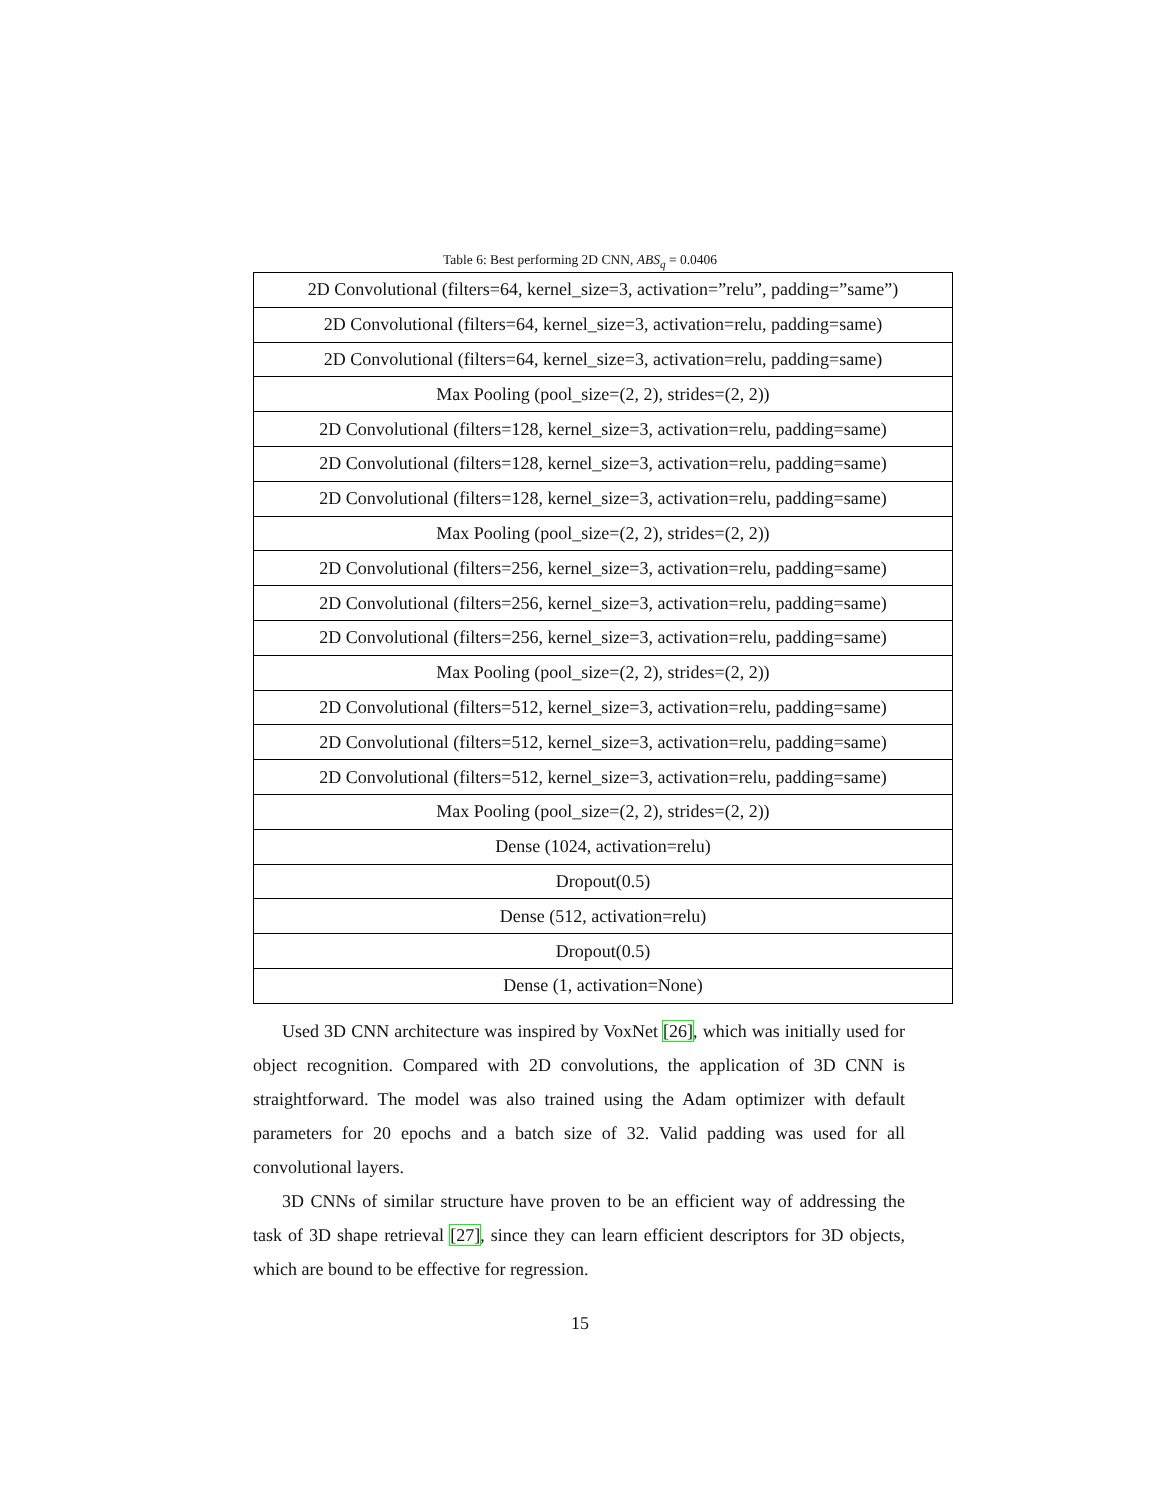Table 6: Best performing 2D CNN, ABS<sub>q</sub> = 0.0406
| 2D Convolutional (filters=64, kernel_size=3, activation=”relu”, padding=”same”) |
| 2D Convolutional (filters=64, kernel_size=3, activation=relu, padding=same) |
| 2D Convolutional (filters=64, kernel_size=3, activation=relu, padding=same) |
| Max Pooling (pool_size=(2, 2), strides=(2, 2)) |
| 2D Convolutional (filters=128, kernel_size=3, activation=relu, padding=same) |
| 2D Convolutional (filters=128, kernel_size=3, activation=relu, padding=same) |
| 2D Convolutional (filters=128, kernel_size=3, activation=relu, padding=same) |
| Max Pooling (pool_size=(2, 2), strides=(2, 2)) |
| 2D Convolutional (filters=256, kernel_size=3, activation=relu, padding=same) |
| 2D Convolutional (filters=256, kernel_size=3, activation=relu, padding=same) |
| 2D Convolutional (filters=256, kernel_size=3, activation=relu, padding=same) |
| Max Pooling (pool_size=(2, 2), strides=(2, 2)) |
| 2D Convolutional (filters=512, kernel_size=3, activation=relu, padding=same) |
| 2D Convolutional (filters=512, kernel_size=3, activation=relu, padding=same) |
| 2D Convolutional (filters=512, kernel_size=3, activation=relu, padding=same) |
| Max Pooling (pool_size=(2, 2), strides=(2, 2)) |
| Dense (1024, activation=relu) |
| Dropout(0.5) |
| Dense (512, activation=relu) |
| Dropout(0.5) |
| Dense (1, activation=None) |
Used 3D CNN architecture was inspired by VoxNet [26], which was initially used for object recognition. Compared with 2D convolutions, the application of 3D CNN is straightforward. The model was also trained using the Adam optimizer with default parameters for 20 epochs and a batch size of 32. Valid padding was used for all convolutional layers.
3D CNNs of similar structure have proven to be an efficient way of addressing the task of 3D shape retrieval [27], since they can learn efficient descriptors for 3D objects, which are bound to be effective for regression.
15